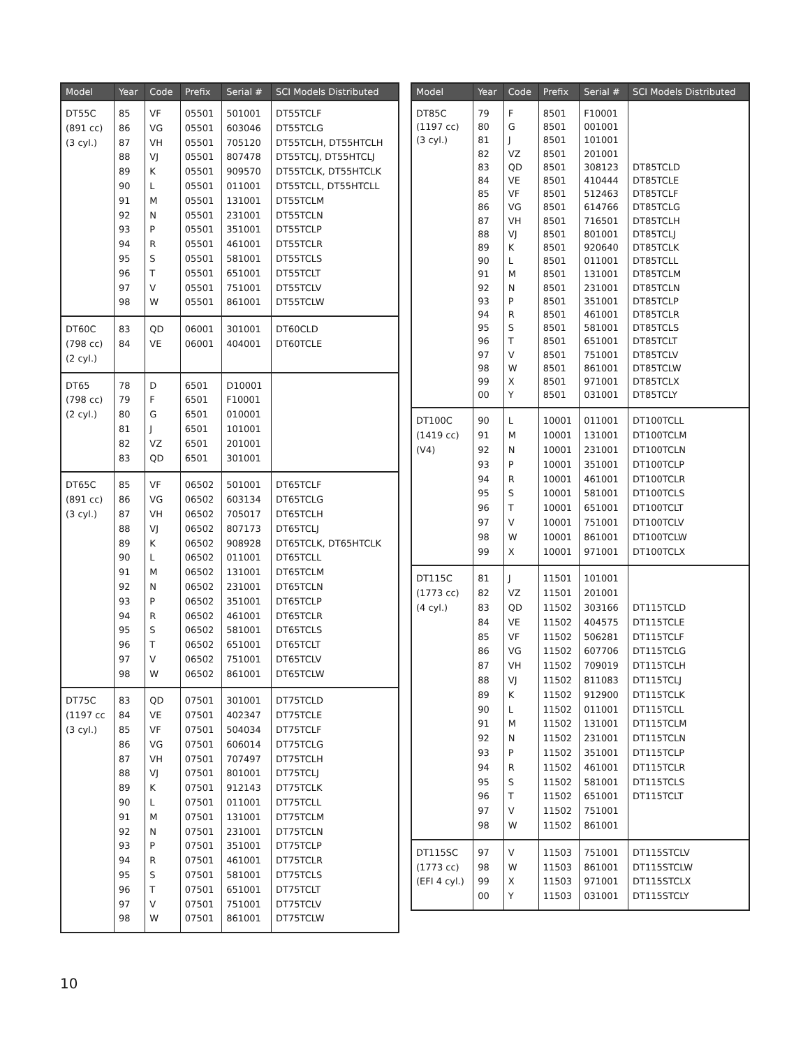| Model | Year | Code | Prefix | Serial # | SCI Models Distributed |
| --- | --- | --- | --- | --- | --- |
| DT55C (891 cc) (3 cyl.) | 85 86 87 88 89 90 91 92 93 94 95 96 97 98 | VF VG VH VJ K L M N P R S T V W | 05501 05501 05501 05501 05501 05501 05501 05501 05501 05501 05501 05501 05501 05501 | 501001 603046 705120 807478 909570 011001 131001 231001 351001 461001 581001 651001 751001 861001 | DT55TCLF DT55TCLG DT55TCLH, DT55HTCLH DT55TCLJ, DT55HTCLJ DT55TCLK, DT55HTCLK DT55TCLL, DT55HTCLL DT55TCLM DT55TCLN DT55TCLP DT55TCLR DT55TCLS DT55TCLT DT55TCLV DT55TCLW |
| DT60C (798 cc) (2 cyl.) | 83 84 | QD VE | 06001 06001 | 301001 404001 | DT60CLD DT60TCLE |
| DT65 (798 cc) (2 cyl.) | 78 79 80 81 82 83 | D F G J VZ QD | 6501 6501 6501 6501 6501 6501 | D10001 F10001 010001 101001 201001 301001 | |
| DT65C (891 cc) (3 cyl.) | 85 86 87 88 89 90 91 92 93 94 95 96 97 98 | VF VG VH VJ K L M N P R S T V W | 06502 06502 06502 06502 06502 06502 06502 06502 06502 06502 06502 06502 06502 06502 | 501001 603134 705017 807173 908928 011001 131001 231001 351001 461001 581001 651001 751001 861001 | DT65TCLF DT65TCLG DT65TCLH DT65TCLJ DT65TCLK, DT65HTCLK DT65TCLL DT65TCLM DT65TCLN DT65TCLP DT65TCLR DT65TCLS DT65TCLT DT65TCLV DT65TCLW |
| DT75C (1197 cc (3 cyl.) | 83 84 85 86 87 88 89 90 91 92 93 94 95 96 97 98 | QD VE VF VG VH VJ K L M N P R S T V W | 07501 07501 07501 07501 07501 07501 07501 07501 07501 07501 07501 07501 07501 07501 07501 07501 | 301001 402347 504034 606014 707497 801001 912143 011001 131001 231001 351001 461001 581001 651001 751001 861001 | DT75TCLD DT75TCLE DT75TCLF DT75TCLG DT75TCLH DT75TCLJ DT75TCLK DT75TCLL DT75TCLM DT75TCLN DT75TCLP DT75TCLR DT75TCLS DT75TCLT DT75TCLV DT75TCLW |
| Model | Year | Code | Prefix | Serial # | SCI Models Distributed |
| --- | --- | --- | --- | --- | --- |
| DT85C (1197 cc) (3 cyl.) | 79 80 81 82 83 84 85 86 87 88 89 90 91 92 93 94 95 96 97 98 99 00 | F G J VZ QD VE VF VG VH VJ K L M N P R S T V W X Y | 8501 8501 8501 8501 8501 8501 8501 8501 8501 8501 8501 8501 8501 8501 8501 8501 8501 8501 8501 8501 8501 8501 | F10001 001001 101001 201001 308123 410444 512463 614766 716501 801001 920640 011001 131001 231001 351001 461001 581001 651001 751001 861001 971001 031001 | DT85TCLD DT85TCLE DT85TCLF DT85TCLG DT85TCLH DT85TCLJ DT85TCLK DT85TCLL DT85TCLM DT85TCLN DT85TCLP DT85TCLR DT85TCLS DT85TCLT DT85TCLV DT85TCLW DT85TCLX DT85TCLY |
| DT100C (1419 cc) (V4) | 90 91 92 93 94 95 96 97 98 99 | L M N P R S T V W X | 10001 10001 10001 10001 10001 10001 10001 10001 10001 10001 | 011001 131001 231001 351001 461001 581001 651001 751001 861001 971001 | DT100TCLL DT100TCLM DT100TCLN DT100TCLP DT100TCLR DT100TCLS DT100TCLT DT100TCLV DT100TCLW DT100TCLX |
| DT115C (1773 cc) (4 cyl.) | 81 82 83 84 85 86 87 88 89 90 91 92 93 94 95 96 97 98 | J VZ QD VE VF VG VH VJ K L M N P R S T V W | 11501 11501 11502 11502 11502 11502 11502 11502 11502 11502 11502 11502 11502 11502 11502 11502 11502 11502 | 101001 201001 303166 404575 506281 607706 709019 811083 912900 011001 131001 231001 351001 461001 581001 651001 751001 861001 | DT115TCLD DT115TCLE DT115TCLF DT115TCLG DT115TCLH DT115TCLJ DT115TCLK DT115TCLL DT115TCLM DT115TCLN DT115TCLP DT115TCLR DT115TCLS DT115TCLT |
| DT115SC (1773 cc) (EFI 4 cyl.) | 97 98 99 00 | V W X Y | 11503 11503 11503 11503 | 751001 861001 971001 031001 | DT115STCLV DT115STCLW DT115STCLX DT115STCLY |
10